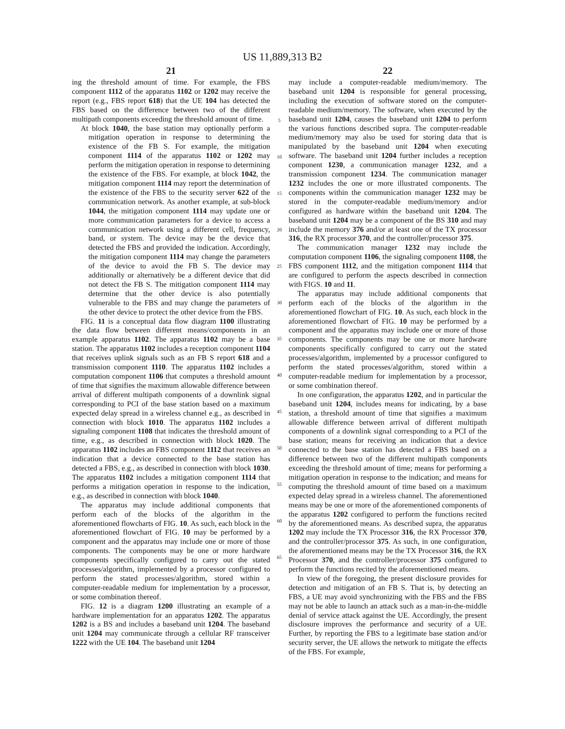US 11,889,313 B2
21
ing the threshold amount of time. For example, the FBS component 1112 of the apparatus 1102 or 1202 may receive the report (e.g., FBS report 618) that the UE 104 has detected the FBS based on the difference between two of the different multipath components exceeding the threshold amount of time.
At block 1040, the base station may optionally perform a mitigation operation in response to determining the existence of the FB S. For example, the mitigation component 1114 of the apparatus 1102 or 1202 may perform the mitigation operation in response to determining the existence of the FBS. For example, at block 1042, the mitigation component 1114 may report the determination of the existence of the FBS to the security server 622 of the communication network. As another example, at sub-block 1044, the mitigation component 1114 may update one or more communication parameters for a device to access a communication network using a different cell, frequency, band, or system. The device may be the device that detected the FBS and provided the indication. Accordingly, the mitigation component 1114 may change the parameters of the device to avoid the FB S. The device may additionally or alternatively be a different device that did not detect the FB S. The mitigation component 1114 may determine that the other device is also potentially vulnerable to the FBS and may change the parameters of the other device to protect the other device from the FBS.
FIG. 11 is a conceptual data flow diagram 1100 illustrating the data flow between different means/components in an example apparatus 1102. The apparatus 1102 may be a base station. The apparatus 1102 includes a reception component 1104 that receives uplink signals such as an FB S report 618 and a transmission component 1110. The apparatus 1102 includes a computation component 1106 that computes a threshold amount of time that signifies the maximum allowable difference between arrival of different multipath components of a downlink signal corresponding to PCI of the base station based on a maximum expected delay spread in a wireless channel e.g., as described in connection with block 1010. The apparatus 1102 includes a signaling component 1108 that indicates the threshold amount of time, e.g., as described in connection with block 1020. The apparatus 1102 includes an FBS component 1112 that receives an indication that a device connected to the base station has detected a FBS, e.g., as described in connection with block 1030. The apparatus 1102 includes a mitigation component 1114 that performs a mitigation operation in response to the indication, e.g., as described in connection with block 1040.
The apparatus may include additional components that perform each of the blocks of the algorithm in the aforementioned flowcharts of FIG. 10. As such, each block in the aforementioned flowchart of FIG. 10 may be performed by a component and the apparatus may include one or more of those components. The components may be one or more hardware components specifically configured to carry out the stated processes/algorithm, implemented by a processor configured to perform the stated processes/algorithm, stored within a computer-readable medium for implementation by a processor, or some combination thereof.
FIG. 12 is a diagram 1200 illustrating an example of a hardware implementation for an apparatus 1202. The apparatus 1202 is a BS and includes a baseband unit 1204. The baseband unit 1204 may communicate through a cellular RF transceiver 1222 with the UE 104. The baseband unit 1204
5
10
15
20
25
30
35
40
45
50
55
60
65
22
may include a computer-readable medium/memory. The baseband unit 1204 is responsible for general processing, including the execution of software stored on the computer-readable medium/memory. The software, when executed by the baseband unit 1204, causes the baseband unit 1204 to perform the various functions described supra. The computer-readable medium/memory may also be used for storing data that is manipulated by the baseband unit 1204 when executing software. The baseband unit 1204 further includes a reception component 1230, a communication manager 1232, and a transmission component 1234. The communication manager 1232 includes the one or more illustrated components. The components within the communication manager 1232 may be stored in the computer-readable medium/memory and/or configured as hardware within the baseband unit 1204. The baseband unit 1204 may be a component of the BS 310 and may include the memory 376 and/or at least one of the TX processor 316, the RX processor 370, and the controller/processor 375.
The communication manager 1232 may include the computation component 1106, the signaling component 1108, the FBS component 1112, and the mitigation component 1114 that are configured to perform the aspects described in connection with FIGS. 10 and 11.
The apparatus may include additional components that perform each of the blocks of the algorithm in the aforementioned flowchart of FIG. 10. As such, each block in the aforementioned flowchart of FIG. 10 may be performed by a component and the apparatus may include one or more of those components. The components may be one or more hardware components specifically configured to carry out the stated processes/algorithm, implemented by a processor configured to perform the stated processes/algorithm, stored within a computer-readable medium for implementation by a processor, or some combination thereof.
In one configuration, the apparatus 1202, and in particular the baseband unit 1204, includes means for indicating, by a base station, a threshold amount of time that signifies a maximum allowable difference between arrival of different multipath components of a downlink signal corresponding to a PCI of the base station; means for receiving an indication that a device connected to the base station has detected a FBS based on a difference between two of the different multipath components exceeding the threshold amount of time; means for performing a mitigation operation in response to the indication; and means for computing the threshold amount of time based on a maximum expected delay spread in a wireless channel. The aforementioned means may be one or more of the aforementioned components of the apparatus 1202 configured to perform the functions recited by the aforementioned means. As described supra, the apparatus 1202 may include the TX Processor 316, the RX Processor 370, and the controller/processor 375. As such, in one configuration, the aforementioned means may be the TX Processor 316, the RX Processor 370, and the controller/processor 375 configured to perform the functions recited by the aforementioned means.
In view of the foregoing, the present disclosure provides for detection and mitigation of an FB S. That is, by detecting an FBS, a UE may avoid synchronizing with the FBS and the FBS may not be able to launch an attack such as a man-in-the-middle denial of service attack against the UE. Accordingly, the present disclosure improves the performance and security of a UE. Further, by reporting the FBS to a legitimate base station and/or security server, the UE allows the network to mitigate the effects of the FBS. For example,